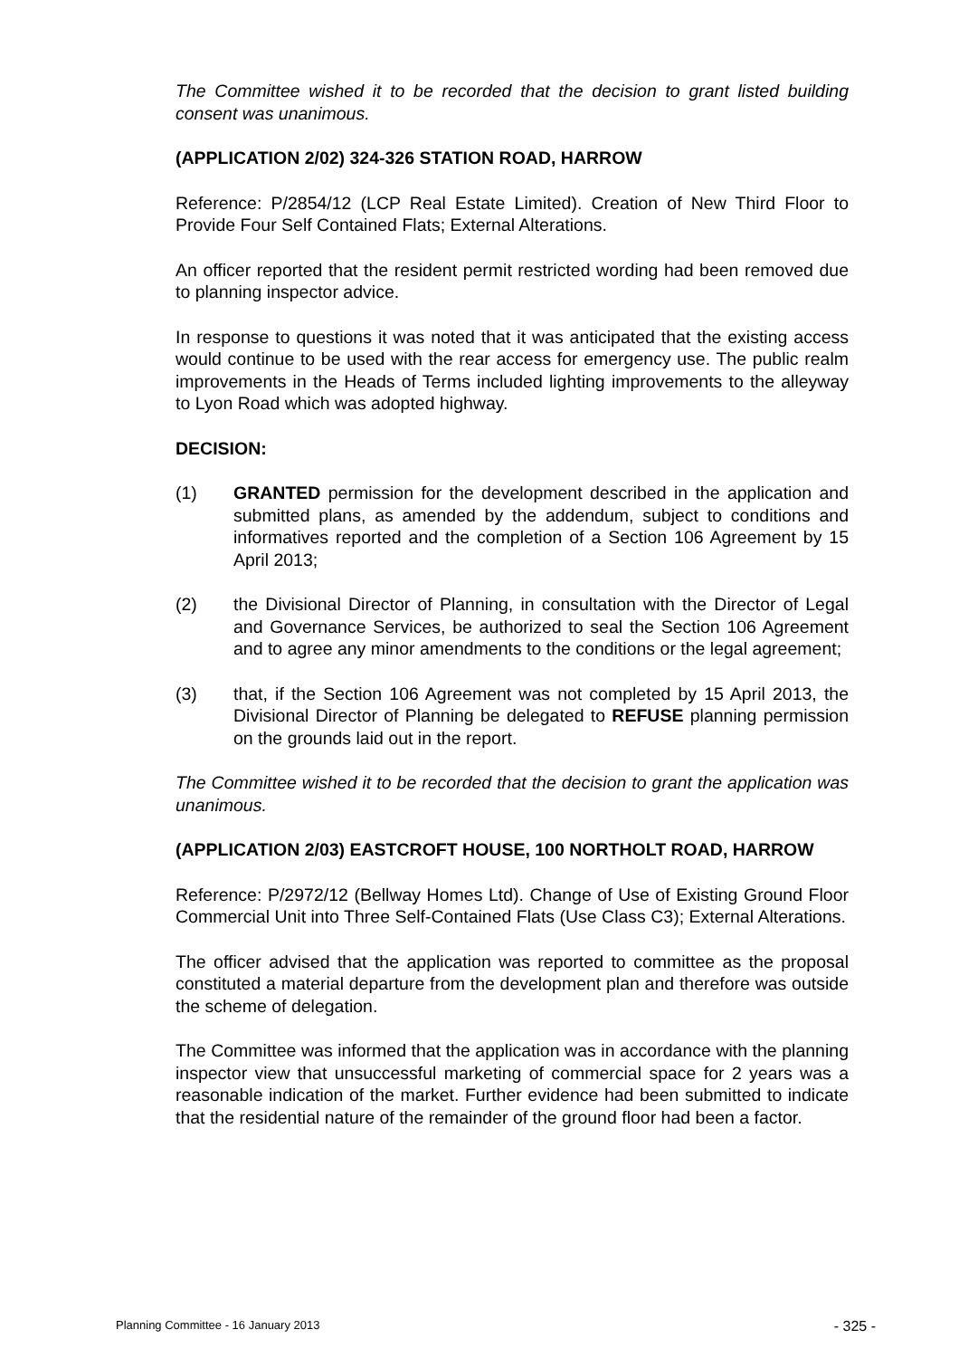The Committee wished it to be recorded that the decision to grant listed building consent was unanimous.
(APPLICATION 2/02) 324-326 STATION ROAD, HARROW
Reference: P/2854/12 (LCP Real Estate Limited). Creation of New Third Floor to Provide Four Self Contained Flats; External Alterations.
An officer reported that the resident permit restricted wording had been removed due to planning inspector advice.
In response to questions it was noted that it was anticipated that the existing access would continue to be used with the rear access for emergency use. The public realm improvements in the Heads of Terms included lighting improvements to the alleyway to Lyon Road which was adopted highway.
DECISION:
(1) GRANTED permission for the development described in the application and submitted plans, as amended by the addendum, subject to conditions and informatives reported and the completion of a Section 106 Agreement by 15 April 2013;
(2) the Divisional Director of Planning, in consultation with the Director of Legal and Governance Services, be authorized to seal the Section 106 Agreement and to agree any minor amendments to the conditions or the legal agreement;
(3) that, if the Section 106 Agreement was not completed by 15 April 2013, the Divisional Director of Planning be delegated to REFUSE planning permission on the grounds laid out in the report.
The Committee wished it to be recorded that the decision to grant the application was unanimous.
(APPLICATION 2/03) EASTCROFT HOUSE, 100 NORTHOLT ROAD, HARROW
Reference: P/2972/12 (Bellway Homes Ltd). Change of Use of Existing Ground Floor Commercial Unit into Three Self-Contained Flats (Use Class C3); External Alterations.
The officer advised that the application was reported to committee as the proposal constituted a material departure from the development plan and therefore was outside the scheme of delegation.
The Committee was informed that the application was in accordance with the planning inspector view that unsuccessful marketing of commercial space for 2 years was a reasonable indication of the market. Further evidence had been submitted to indicate that the residential nature of the remainder of the ground floor had been a factor.
Planning Committee - 16 January 2013 - 325 -